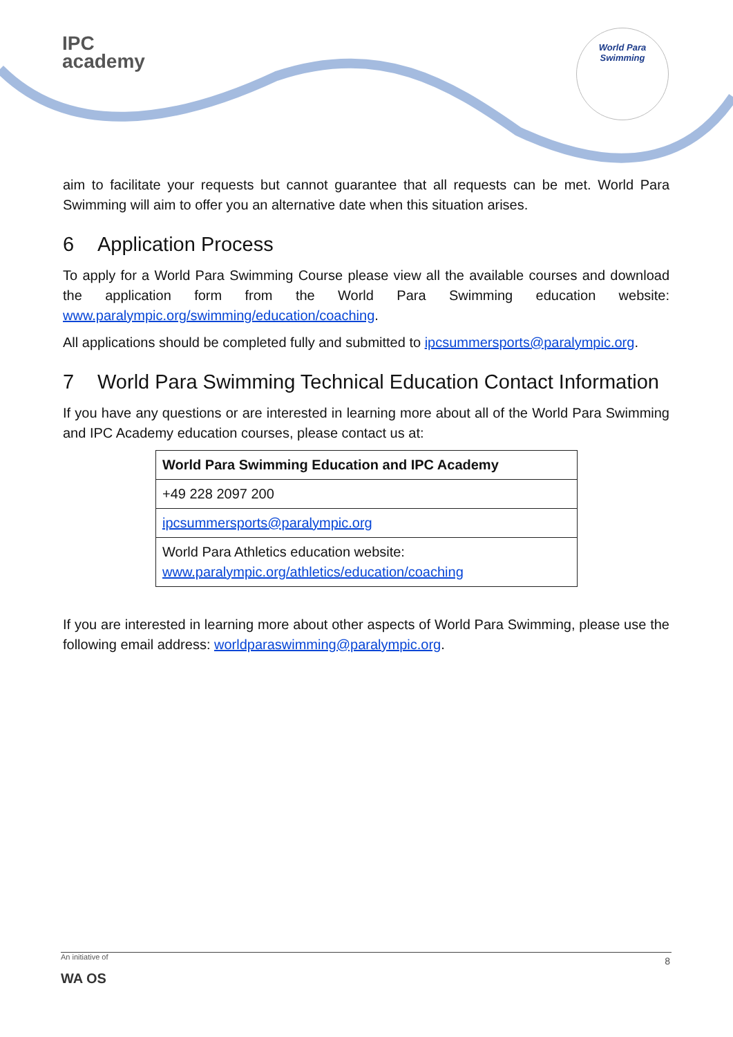IPC
academy
World Para
Swimming
aim to facilitate your requests but cannot guarantee that all requests can be met. World Para Swimming will aim to offer you an alternative date when this situation arises.
6 Application Process
To apply for a World Para Swimming Course please view all the available courses and download the application form from the World Para Swimming education website: www.paralympic.org/swimming/education/coaching.
All applications should be completed fully and submitted to ipcsummersports@paralympic.org.
7 World Para Swimming Technical Education Contact Information
If you have any questions or are interested in learning more about all of the World Para Swimming and IPC Academy education courses, please contact us at:
| World Para Swimming Education and IPC Academy |
| --- |
| +49 228 2097 200 |
| ipcsummersports@paralympic.org |
| World Para Athletics education website: www.paralympic.org/athletics/education/coaching |
If you are interested in learning more about other aspects of World Para Swimming, please use the following email address: worldparaswimming@paralympic.org.
An initiative of
8
WA OS